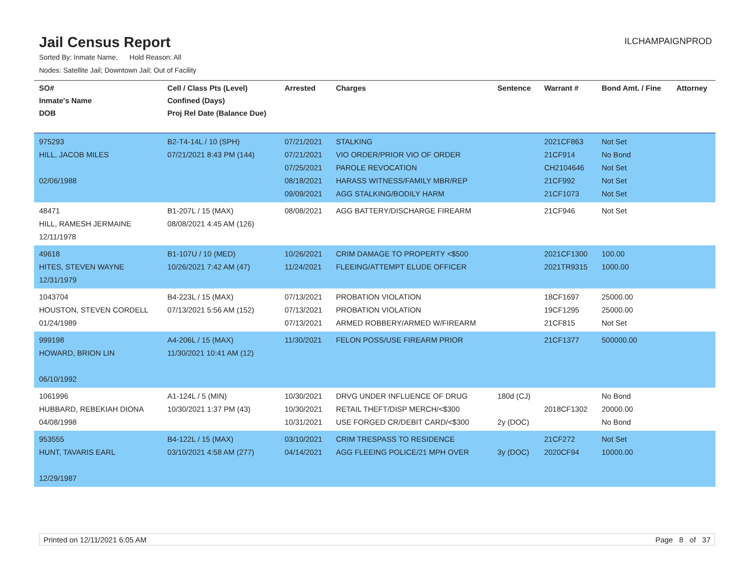Jail Census Report
ILCHAMPAIGNPROD
Sorted By: Inmate Name, Hold Reason: All
Nodes: Satellite Jail; Downtown Jail; Out of Facility
| SO# Inmate's Name DOB | Cell / Class Pts (Level) Confined (Days) Proj Rel Date (Balance Due) | Arrested | Charges | Sentence | Warrant # | Bond Amt. / Fine | Attorney |
| --- | --- | --- | --- | --- | --- | --- | --- |
| 975293 HILL, JACOB MILES 02/06/1988 | B2-T4-14L / 10 (SPH) 07/21/2021 8:43 PM (144) | 07/21/2021 07/21/2021 07/25/2021 08/18/2021 09/09/2021 | STALKING VIO ORDER/PRIOR VIO OF ORDER PAROLE REVOCATION HARASS WITNESS/FAMILY MBR/REP AGG STALKING/BODILY HARM | | 2021CF863 21CF914 CH2104646 21CF992 21CF1073 | Not Set No Bond Not Set Not Set Not Set | |
| 48471 HILL, RAMESH JERMAINE 12/11/1978 | B1-207L / 15 (MAX) 08/08/2021 4:45 AM (126) | 08/08/2021 | AGG BATTERY/DISCHARGE FIREARM | | 21CF946 | Not Set | |
| 49618 HITES, STEVEN WAYNE 12/31/1979 | B1-107U / 10 (MED) 10/26/2021 7:42 AM (47) | 10/26/2021 11/24/2021 | CRIM DAMAGE TO PROPERTY <$500 FLEEING/ATTEMPT ELUDE OFFICER | | 2021CF1300 2021TR9315 | 100.00 1000.00 | |
| 1043704 HOUSTON, STEVEN CORDELL 01/24/1989 | B4-223L / 15 (MAX) 07/13/2021 5:56 AM (152) | 07/13/2021 07/13/2021 07/13/2021 | PROBATION VIOLATION PROBATION VIOLATION ARMED ROBBERY/ARMED W/FIREARM | | 18CF1697 19CF1295 21CF815 | 25000.00 25000.00 Not Set | |
| 999198 HOWARD, BRION LIN 06/10/1992 | A4-206L / 15 (MAX) 11/30/2021 10:41 AM (12) | 11/30/2021 | FELON POSS/USE FIREARM PRIOR | | 21CF1377 | 500000.00 | |
| 1061996 HUBBARD, REBEKIAH DIONA 04/08/1998 | A1-124L / 5 (MIN) 10/30/2021 1:37 PM (43) | 10/30/2021 10/30/2021 10/31/2021 | DRVG UNDER INFLUENCE OF DRUG RETAIL THEFT/DISP MERCH/<$300 USE FORGED CR/DEBIT CARD/<$300 | 180d (CJ) 2y (DOC) | 2018CF1302 | No Bond 20000.00 No Bond | |
| 953555 HUNT, TAVARIS EARL 12/29/1987 | B4-122L / 15 (MAX) 03/10/2021 4:58 AM (277) | 03/10/2021 04/14/2021 | CRIM TRESPASS TO RESIDENCE AGG FLEEING POLICE/21 MPH OVER | 3y (DOC) | 21CF272 2020CF94 | Not Set 10000.00 | |
Printed on 12/11/2021 6:05 AM Page 8 of 37